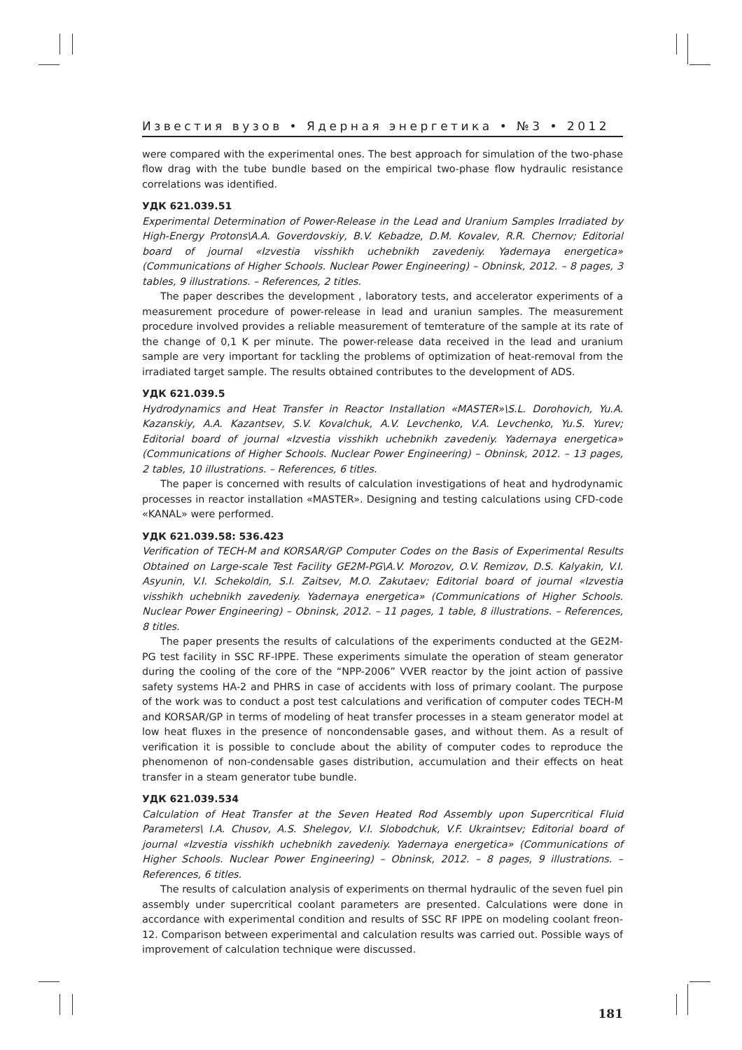Известия вузов • Ядерная энергетика • №3 • 2012
were compared with the experimental ones. The best approach for simulation of the two-phase flow drag with the tube bundle based on the empirical two-phase flow hydraulic resistance correlations was identified.
УДК 621.039.51
Experimental Determination of Power-Release in the Lead and Uranium Samples Irradiated by High-Energy Protons\A.A. Goverdovskiy, B.V. Kebadze, D.M. Kovalev, R.R. Chernov; Editorial board of journal «Izvestia visshikh uchebnikh zavedeniy. Yadernaya energetica» (Communications of Higher Schools. Nuclear Power Engineering) – Obninsk, 2012. – 8 pages, 3 tables, 9 illustrations. – References, 2 titles.
The paper describes the development , laboratory tests, and accelerator experiments of a measurement procedure of power-release in lead and uraniun samples. The measurement procedure involved provides a reliable measurement of temterature of the sample at its rate of the change of 0,1 K per minute. The power-release data received in the lead and uranium sample are very important for tackling the problems of optimization of heat-removal from the irradiated target sample. The results obtained contributes to the development of ADS.
УДК 621.039.5
Hydrodynamics and Heat Transfer in Reactor Installation «MASTER»\S.L. Dorohovich, Yu.A. Kazanskiy, A.A. Kazantsev, S.V. Kovalchuk, A.V. Levchenko, V.A. Levchenko, Yu.S. Yurev; Editorial board of journal «Izvestia visshikh uchebnikh zavedeniy. Yadernaya energetica» (Communications of Higher Schools. Nuclear Power Engineering) – Obninsk, 2012. – 13 pages, 2 tables, 10 illustrations. – References, 6 titles.
The paper is concerned with results of calculation investigations of heat and hydrodynamic processes in reactor installation «MASTER». Designing and testing calculations using CFD-code «KANAL» were performed.
УДК 621.039.58: 536.423
Verification of TECH-M and KORSAR/GP Computer Codes on the Basis of Experimental Results Obtained on Large-scale Test Facility GE2M-PG\A.V. Morozov, O.V. Remizov, D.S. Kalyakin, V.I. Asyunin, V.I. Schekoldin, S.I. Zaitsev, M.O. Zakutaev; Editorial board of journal «Izvestia visshikh uchebnikh zavedeniy. Yadernaya energetica» (Communications of Higher Schools. Nuclear Power Engineering) – Obninsk, 2012. – 11 pages, 1 table, 8 illustrations. – References, 8 titles.
The paper presents the results of calculations of the experiments conducted at the GE2M-PG test facility in SSC RF-IPPE. These experiments simulate the operation of steam generator during the cooling of the core of the “NPP-2006” VVER reactor by the joint action of passive safety systems HA-2 and PHRS in case of accidents with loss of primary coolant. The purpose of the work was to conduct a post test calculations and verification of computer codes TECH-M and KORSAR/GP in terms of modeling of heat transfer processes in a steam generator model at low heat fluxes in the presence of noncondensable gases, and without them. As a result of verification it is possible to conclude about the ability of computer codes to reproduce the phenomenon of non-condensable gases distribution, accumulation and their effects on heat transfer in a steam generator tube bundle.
УДК 621.039.534
Calculation of Heat Transfer at the Seven Heated Rod Assembly upon Supercritical Fluid Parameters\ I.A. Chusov, A.S. Shelegov, V.I. Slobodchuk, V.F. Ukraintsev; Editorial board of journal «Izvestia visshikh uchebnikh zavedeniy. Yadernaya energetica» (Communications of Higher Schools. Nuclear Power Engineering) – Obninsk, 2012. – 8 pages, 9 illustrations. – References, 6 titles.
The results of calculation analysis of experiments on thermal hydraulic of the seven fuel pin assembly under supercritical coolant parameters are presented. Calculations were done in accordance with experimental condition and results of SSC RF IPPE on modeling coolant freon-12. Comparison between experimental and calculation results was carried out. Possible ways of improvement of calculation technique were discussed.
181